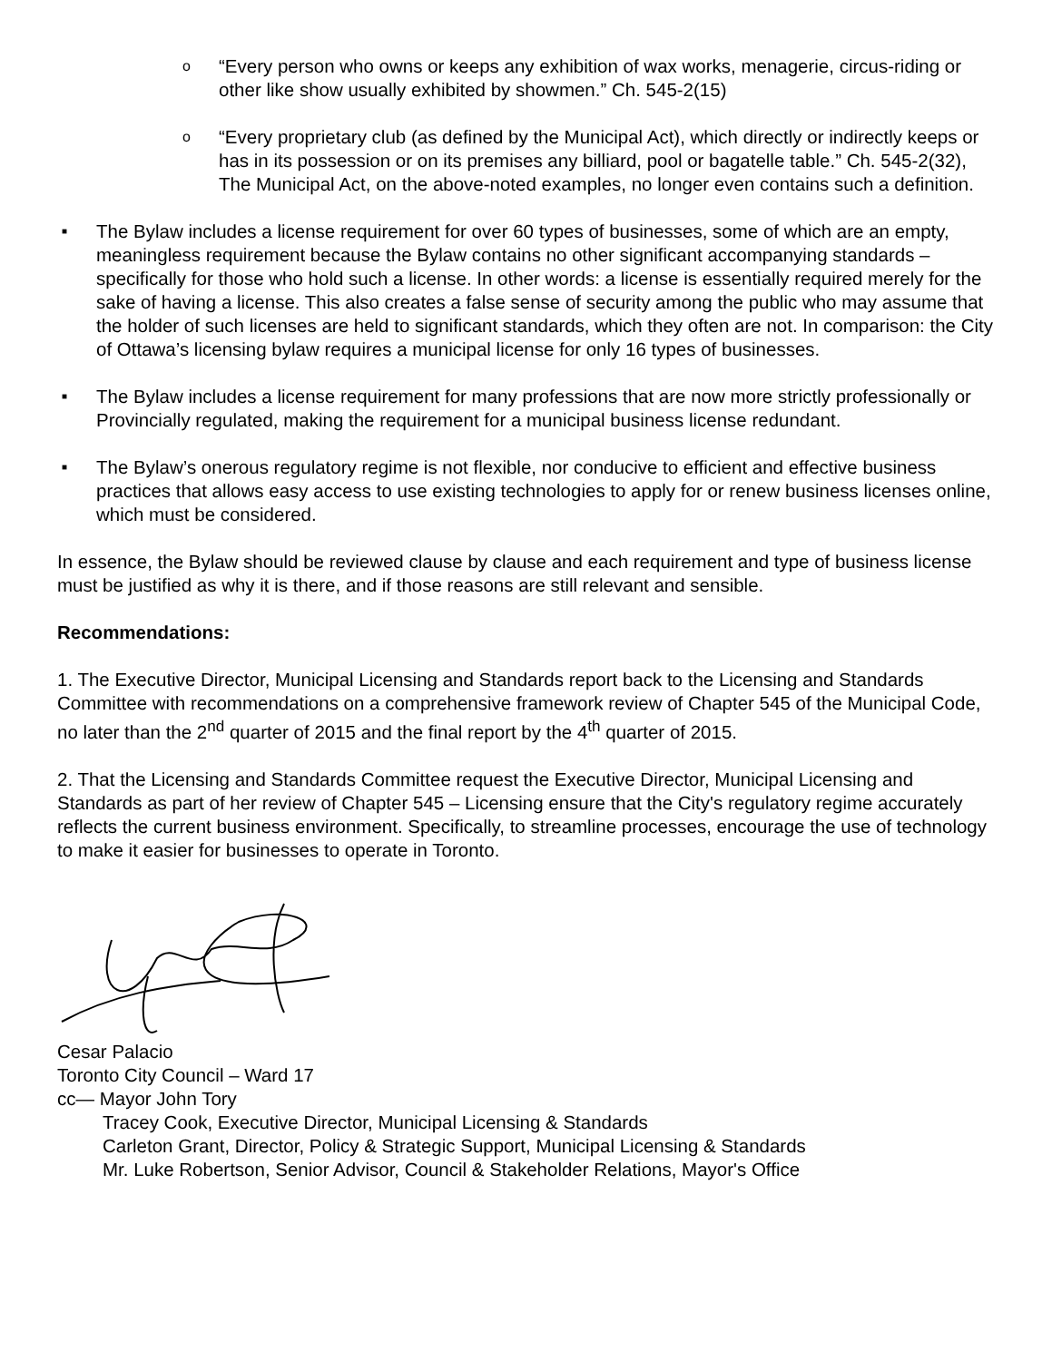o
“Every person who owns or keeps any exhibition of wax works, menagerie, circus-riding or other like show usually exhibited by showmen.” Ch. 545-2(15)
o
“Every proprietary club (as defined by the Municipal Act), which directly or indirectly keeps or has in its possession or on its premises any billiard, pool or bagatelle table.” Ch. 545-2(32), The Municipal Act, on the above-noted examples, no longer even contains such a definition.
■
The Bylaw includes a license requirement for over 60 types of businesses, some of which are an empty, meaningless requirement because the Bylaw contains no other significant accompanying standards –specifically for those who hold such a license. In other words: a license is essentially required merely for the sake of having a license. This also creates a false sense of security among the public who may assume that the holder of such licenses are held to significant standards, which they often are not. In comparison: the City of Ottawa’s licensing bylaw requires a municipal license for only 16 types of businesses.
■
The Bylaw includes a license requirement for many professions that are now more strictly professionally or Provincially regulated, making the requirement for a municipal business license redundant.
■
The Bylaw’s onerous regulatory regime is not flexible, nor conducive to efficient and effective business practices that allows easy access to use existing technologies to apply for or renew business licenses online, which must be considered.
In essence, the Bylaw should be reviewed clause by clause and each requirement and type of business license must be justified as why it is there, and if those reasons are still relevant and sensible.
Recommendations:
1. The Executive Director, Municipal Licensing and Standards report back to the Licensing and Standards Committee with recommendations on a comprehensive framework review of Chapter 545 of the Municipal Code, no later than the 2<sup>nd</sup> quarter of 2015 and the final report by the 4<sup>th</sup> quarter of 2015.
2. That the Licensing and Standards Committee request the Executive Director, Municipal Licensing and Standards as part of her review of Chapter 545 – Licensing ensure that the City's regulatory regime accurately reflects the current business environment. Specifically, to streamline processes, encourage the use of technology to make it easier for businesses to operate in Toronto.
Cesar Palacio
Toronto City Council – Ward 17
cc— Mayor John Tory
Tracey Cook, Executive Director, Municipal Licensing & Standards
Carleton Grant, Director, Policy & Strategic Support, Municipal Licensing & Standards
Mr. Luke Robertson, Senior Advisor, Council & Stakeholder Relations, Mayor's Office